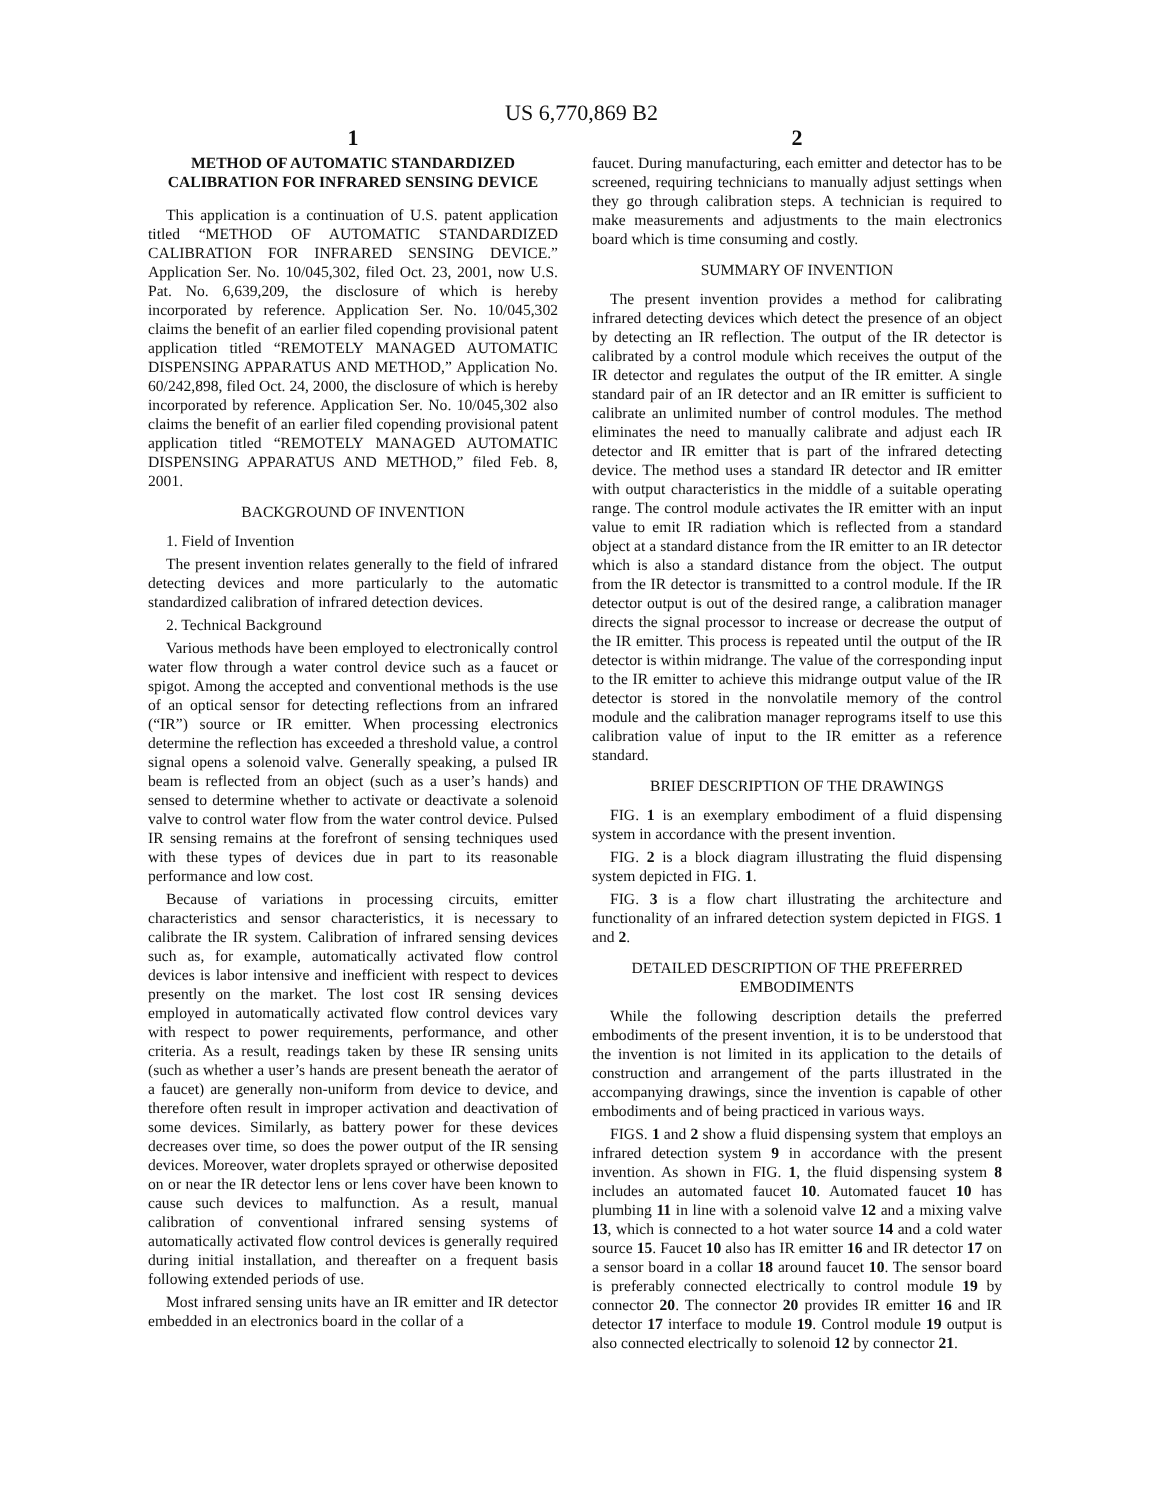US 6,770,869 B2
1
METHOD OF AUTOMATIC STANDARDIZED CALIBRATION FOR INFRARED SENSING DEVICE
This application is a continuation of U.S. patent application titled “METHOD OF AUTOMATIC STANDARDIZED CALIBRATION FOR INFRARED SENSING DEVICE.” Application Ser. No. 10/045,302, filed Oct. 23, 2001, now U.S. Pat. No. 6,639,209, the disclosure of which is hereby incorporated by reference. Application Ser. No. 10/045,302 claims the benefit of an earlier filed copending provisional patent application titled “REMOTELY MANAGED AUTOMATIC DISPENSING APPARATUS AND METHOD,” Application No. 60/242,898, filed Oct. 24, 2000, the disclosure of which is hereby incorporated by reference. Application Ser. No. 10/045,302 also claims the benefit of an earlier filed copending provisional patent application titled “REMOTELY MANAGED AUTOMATIC DISPENSING APPARATUS AND METHOD,” filed Feb. 8, 2001.
BACKGROUND OF INVENTION
1. Field of Invention
The present invention relates generally to the field of infrared detecting devices and more particularly to the automatic standardized calibration of infrared detection devices.
2. Technical Background
Various methods have been employed to electronically control water flow through a water control device such as a faucet or spigot. Among the accepted and conventional methods is the use of an optical sensor for detecting reflections from an infrared (“IR”) source or IR emitter. When processing electronics determine the reflection has exceeded a threshold value, a control signal opens a solenoid valve. Generally speaking, a pulsed IR beam is reflected from an object (such as a user’s hands) and sensed to determine whether to activate or deactivate a solenoid valve to control water flow from the water control device. Pulsed IR sensing remains at the forefront of sensing techniques used with these types of devices due in part to its reasonable performance and low cost.
Because of variations in processing circuits, emitter characteristics and sensor characteristics, it is necessary to calibrate the IR system. Calibration of infrared sensing devices such as, for example, automatically activated flow control devices is labor intensive and inefficient with respect to devices presently on the market. The lost cost IR sensing devices employed in automatically activated flow control devices vary with respect to power requirements, performance, and other criteria. As a result, readings taken by these IR sensing units (such as whether a user’s hands are present beneath the aerator of a faucet) are generally non-uniform from device to device, and therefore often result in improper activation and deactivation of some devices. Similarly, as battery power for these devices decreases over time, so does the power output of the IR sensing devices. Moreover, water droplets sprayed or otherwise deposited on or near the IR detector lens or lens cover have been known to cause such devices to malfunction. As a result, manual calibration of conventional infrared sensing systems of automatically activated flow control devices is generally required during initial installation, and thereafter on a frequent basis following extended periods of use.
Most infrared sensing units have an IR emitter and IR detector embedded in an electronics board in the collar of a
2
faucet. During manufacturing, each emitter and detector has to be screened, requiring technicians to manually adjust settings when they go through calibration steps. A technician is required to make measurements and adjustments to the main electronics board which is time consuming and costly.
SUMMARY OF INVENTION
The present invention provides a method for calibrating infrared detecting devices which detect the presence of an object by detecting an IR reflection. The output of the IR detector is calibrated by a control module which receives the output of the IR detector and regulates the output of the IR emitter. A single standard pair of an IR detector and an IR emitter is sufficient to calibrate an unlimited number of control modules. The method eliminates the need to manually calibrate and adjust each IR detector and IR emitter that is part of the infrared detecting device. The method uses a standard IR detector and IR emitter with output characteristics in the middle of a suitable operating range. The control module activates the IR emitter with an input value to emit IR radiation which is reflected from a standard object at a standard distance from the IR emitter to an IR detector which is also a standard distance from the object. The output from the IR detector is transmitted to a control module. If the IR detector output is out of the desired range, a calibration manager directs the signal processor to increase or decrease the output of the IR emitter. This process is repeated until the output of the IR detector is within midrange. The value of the corresponding input to the IR emitter to achieve this midrange output value of the IR detector is stored in the nonvolatile memory of the control module and the calibration manager reprograms itself to use this calibration value of input to the IR emitter as a reference standard.
BRIEF DESCRIPTION OF THE DRAWINGS
FIG. 1 is an exemplary embodiment of a fluid dispensing system in accordance with the present invention.
FIG. 2 is a block diagram illustrating the fluid dispensing system depicted in FIG. 1.
FIG. 3 is a flow chart illustrating the architecture and functionality of an infrared detection system depicted in FIGS. 1 and 2.
DETAILED DESCRIPTION OF THE PREFERRED EMBODIMENTS
While the following description details the preferred embodiments of the present invention, it is to be understood that the invention is not limited in its application to the details of construction and arrangement of the parts illustrated in the accompanying drawings, since the invention is capable of other embodiments and of being practiced in various ways.
FIGS. 1 and 2 show a fluid dispensing system that employs an infrared detection system 9 in accordance with the present invention. As shown in FIG. 1, the fluid dispensing system 8 includes an automated faucet 10. Automated faucet 10 has plumbing 11 in line with a solenoid valve 12 and a mixing valve 13, which is connected to a hot water source 14 and a cold water source 15. Faucet 10 also has IR emitter 16 and IR detector 17 on a sensor board in a collar 18 around faucet 10. The sensor board is preferably connected electrically to control module 19 by connector 20. The connector 20 provides IR emitter 16 and IR detector 17 interface to module 19. Control module 19 output is also connected electrically to solenoid 12 by connector 21.